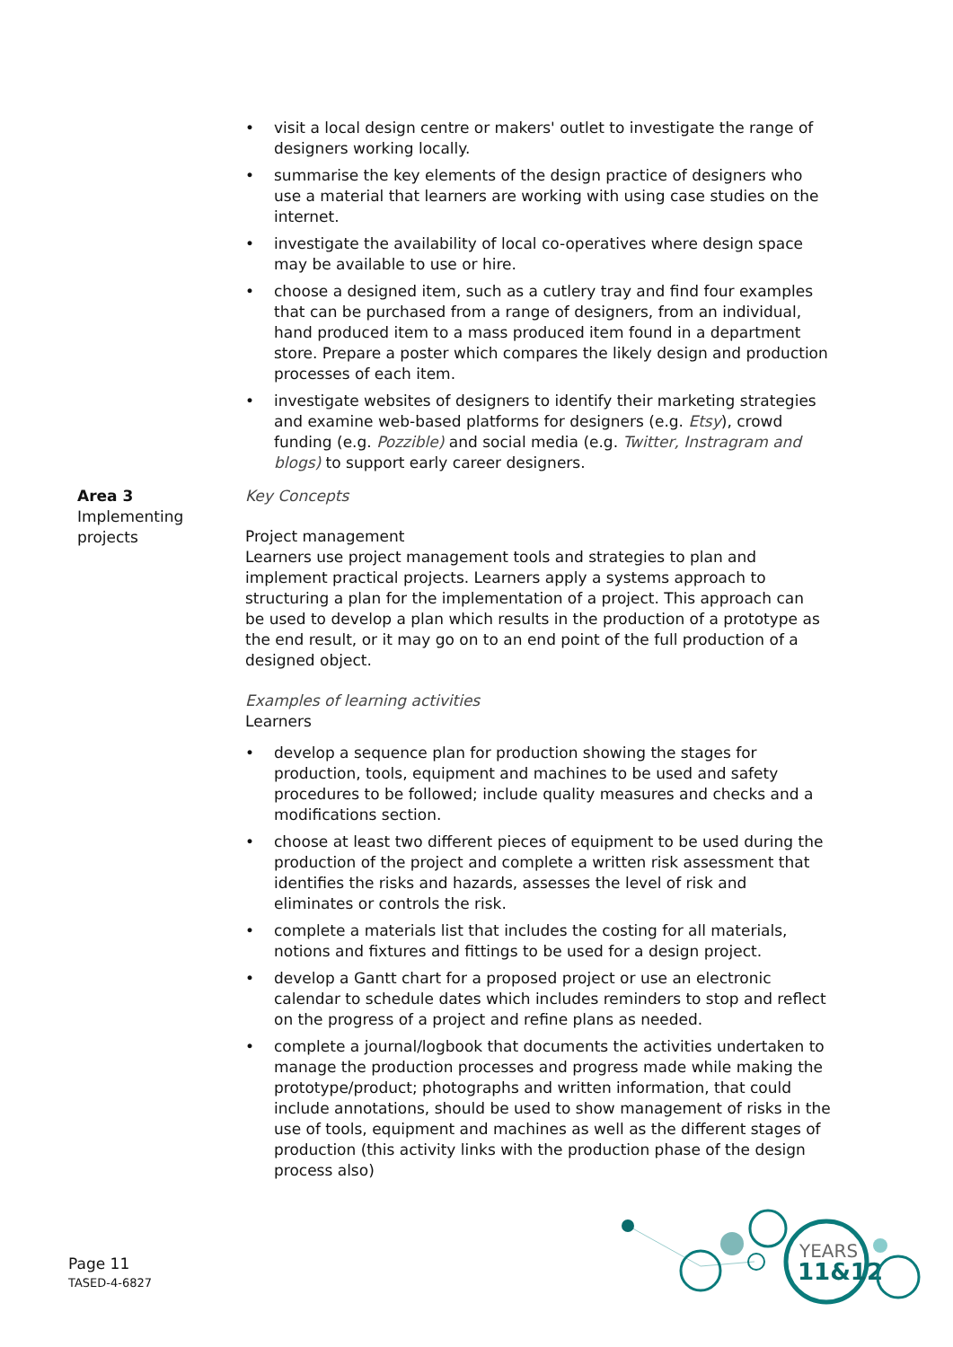visit a local design centre or makers' outlet to investigate the range of designers working locally.
summarise the key elements of the design practice of designers who use a material that learners are working with using case studies on the internet.
investigate the availability of local co-operatives where design space may be available to use or hire.
choose a designed item, such as a cutlery tray and find four examples that can be purchased from a range of designers, from an individual, hand produced item to a mass produced item found in a department store. Prepare a poster which compares the likely design and production processes of each item.
investigate websites of designers to identify their marketing strategies and examine web-based platforms for designers (e.g. Etsy), crowd funding (e.g. Pozzible) and social media (e.g. Twitter, Instragram and blogs) to support early career designers.
Area 3
Implementing projects
Key Concepts
Project management
Learners use project management tools and strategies to plan and implement practical projects. Learners apply a systems approach to structuring a plan for the implementation of a project. This approach can be used to develop a plan which results in the production of a prototype as the end result, or it may go on to an end point of the full production of a designed object.
Examples of learning activities
Learners
develop a sequence plan for production showing the stages for production, tools, equipment and machines to be used and safety procedures to be followed; include quality measures and checks and a modifications section.
choose at least two different pieces of equipment to be used during the production of the project and complete a written risk assessment that identifies the risks and hazards, assesses the level of risk and eliminates or controls the risk.
complete a materials list that includes the costing for all materials, notions and fixtures and fittings to be used for a design project.
develop a Gantt chart for a proposed project or use an electronic calendar to schedule dates which includes reminders to stop and reflect on the progress of a project and refine plans as needed.
complete a journal/logbook that documents the activities undertaken to manage the production processes and progress made while making the prototype/product; photographs and written information, that could include annotations, should be used to show management of risks in the use of tools, equipment and machines as well as the different stages of production (this activity links with the production phase of the design process also)
Page 11
TASED-4-6827
YEARS
11&12